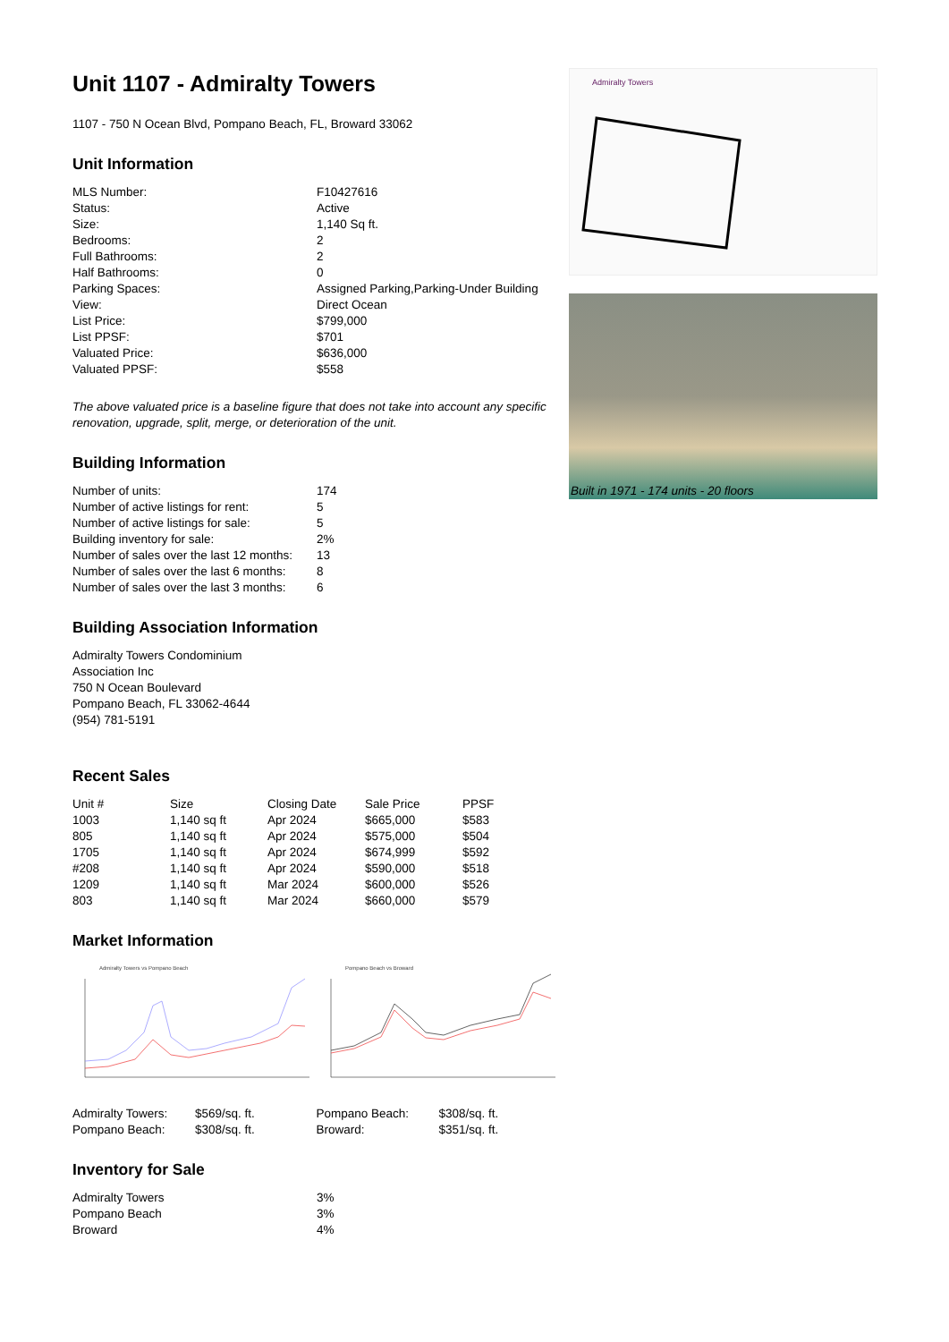Unit 1107 - Admiralty Towers
1107 - 750 N Ocean Blvd, Pompano Beach, FL, Broward 33062
Unit Information
| MLS Number: | F10427616 |
| Status: | Active |
| Size: | 1,140 Sq ft. |
| Bedrooms: | 2 |
| Full Bathrooms: | 2 |
| Half Bathrooms: | 0 |
| Parking Spaces: | Assigned Parking,Parking-Under Building |
| View: | Direct Ocean |
| List Price: | $799,000 |
| List PPSF: | $701 |
| Valuated Price: | $636,000 |
| Valuated PPSF: | $558 |
The above valuated price is a baseline figure that does not take into account any specific renovation, upgrade, split, merge, or deterioration of the unit.
Building Information
| Number of units: | 174 |
| Number of active listings for rent: | 5 |
| Number of active listings for sale: | 5 |
| Building inventory for sale: | 2% |
| Number of sales over the last 12 months: | 13 |
| Number of sales over the last 6 months: | 8 |
| Number of sales over the last 3 months: | 6 |
Building Association Information
Admiralty Towers Condominium
Association Inc
750 N Ocean Boulevard
Pompano Beach, FL 33062-4644
(954) 781-5191
Recent Sales
| Unit # | Size | Closing Date | Sale Price | PPSF |
| --- | --- | --- | --- | --- |
| 1003 | 1,140 sq ft | Apr 2024 | $665,000 | $583 |
| 805 | 1,140 sq ft | Apr 2024 | $575,000 | $504 |
| 1705 | 1,140 sq ft | Apr 2024 | $674,999 | $592 |
| #208 | 1,140 sq ft | Apr 2024 | $590,000 | $518 |
| 1209 | 1,140 sq ft | Mar 2024 | $600,000 | $526 |
| 803 | 1,140 sq ft | Mar 2024 | $660,000 | $579 |
Market Information
Admiralty Towers vs Pompano Beach
Pompano Beach vs Broward
| Admiralty Towers: | $569/sq. ft. |
| Pompano Beach: | $308/sq. ft. |
| Pompano Beach: | $308/sq. ft. |
| Broward: | $351/sq. ft. |
Inventory for Sale
| Admiralty Towers | 3% |
| Pompano Beach | 3% |
| Broward | 4% |
Admiralty Towers
Built in 1971 - 174 units - 20 floors